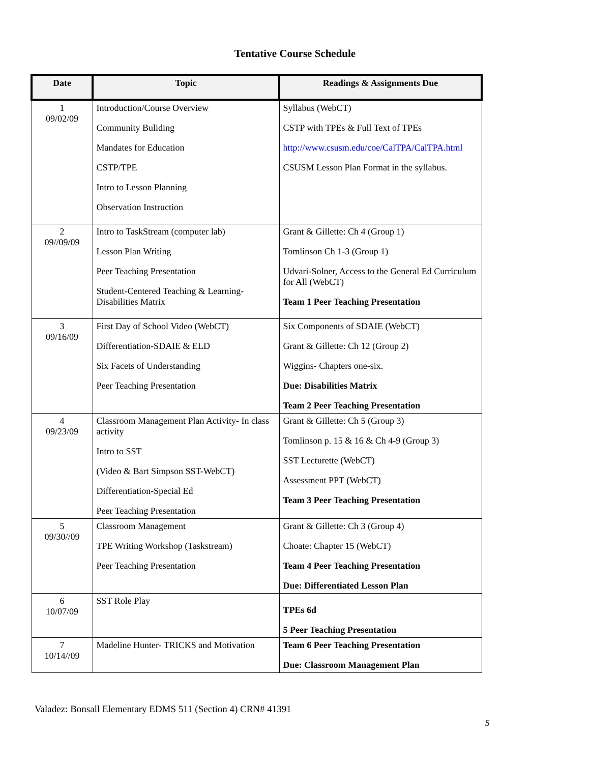Tentative Course Schedule
| Date | Topic | Readings & Assignments Due |
| --- | --- | --- |
| 1 09/02/09 | Introduction/Course Overview Community Buliding Mandates for Education CSTP/TPE Intro to Lesson Planning Observation Instruction | Syllabus (WebCT) CSTP with TPEs & Full Text of TPEs http://www.csusm.edu/coe/CalTPA/CalTPA.html CSUSM Lesson Plan Format in the syllabus. |
| 2 09//09/09 | Intro to TaskStream (computer lab) Lesson Plan Writing Peer Teaching Presentation Student-Centered Teaching & Learning-Disabilities Matrix | Grant & Gillette: Ch 4 (Group 1) Tomlinson Ch 1-3 (Group 1) Udvari-Solner, Access to the General Ed Curriculum for All (WebCT) Team 1 Peer Teaching Presentation |
| 3 09/16/09 | First Day of School Video (WebCT) Differentiation-SDAIE & ELD Six Facets of Understanding Peer Teaching Presentation | Six Components of SDAIE (WebCT) Grant & Gillette: Ch 12 (Group 2) Wiggins- Chapters one-six. Due: Disabilities Matrix Team 2 Peer Teaching Presentation |
| 4 09/23/09 | Classroom Management Plan Activity- In class activity Intro to SST (Video & Bart Simpson SST-WebCT) Differentiation-Special Ed Peer Teaching Presentation | Grant & Gillette: Ch 5 (Group 3) Tomlinson p. 15 & 16 & Ch 4-9 (Group 3) SST Lecturette (WebCT) Assessment PPT (WebCT) Team 3 Peer Teaching Presentation |
| 5 09/30//09 | Classroom Management TPE Writing Workshop (Taskstream) Peer Teaching Presentation | Grant & Gillette: Ch 3 (Group 4) Choate: Chapter 15 (WebCT) Team 4 Peer Teaching Presentation Due: Differentiated Lesson Plan |
| 6 10/07/09 | SST Role Play | TPEs 6d 5 Peer Teaching Presentation |
| 7 10/14//09 | Madeline Hunter- TRICKS and Motivation | Team 6 Peer Teaching Presentation Due: Classroom Management Plan |
Valadez: Bonsall Elementary EDMS 511 (Section 4) CRN# 41391
5